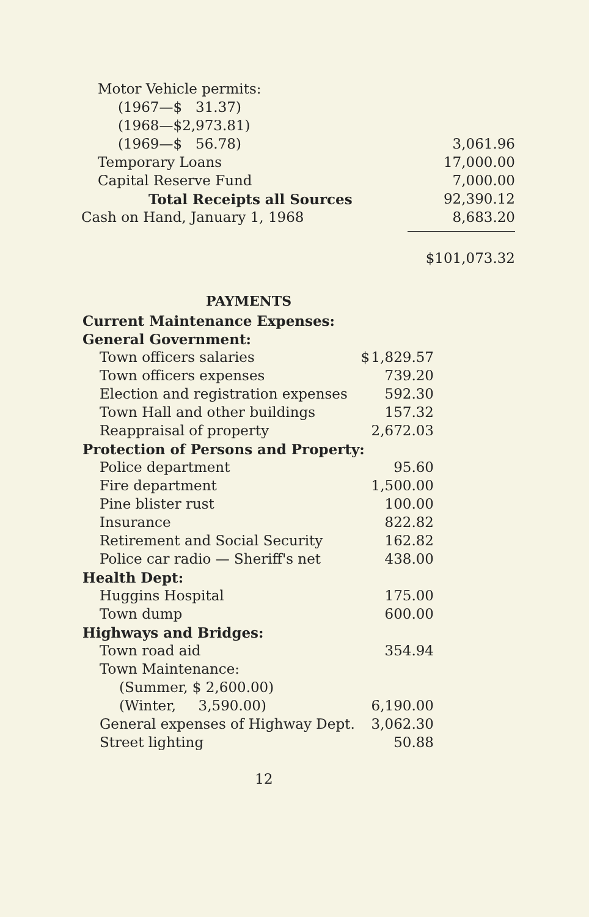| Motor Vehicle permits: | |
| (1967—$ 31.37) | |
| (1968—$2,973.81) | |
| (1969—$ 56.78) | 3,061.96 |
| Temporary Loans | 17,000.00 |
| Capital Reserve Fund | 7,000.00 |
| Total Receipts all Sources | 92,390.12 |
| Cash on Hand, January 1, 1968 | 8,683.20 |
| | $101,073.32 |
PAYMENTS
| Current Maintenance Expenses: | | |
| General Government: | | |
| Town officers salaries | $ | 1,829.57 |
| Town officers expenses | | 739.20 |
| Election and registration expenses | | 592.30 |
| Town Hall and other buildings | | 157.32 |
| Reappraisal of property | | 2,672.03 |
| Protection of Persons and Property: | | |
| Police department | | 95.60 |
| Fire department | | 1,500.00 |
| Pine blister rust | | 100.00 |
| Insurance | | 822.82 |
| Retirement and Social Security | | 162.82 |
| Police car radio — Sheriff's net | | 438.00 |
| Health Dept: | | |
| Huggins Hospital | | 175.00 |
| Town dump | | 600.00 |
| Highways and Bridges: | | |
| Town road aid | | 354.94 |
| Town Maintenance: | | |
| (Summer, $ 2,600.00) | | |
| (Winter, 3,590.00) | | 6,190.00 |
| General expenses of Highway Dept. | | 3,062.30 |
| Street lighting | | 50.88 |
12